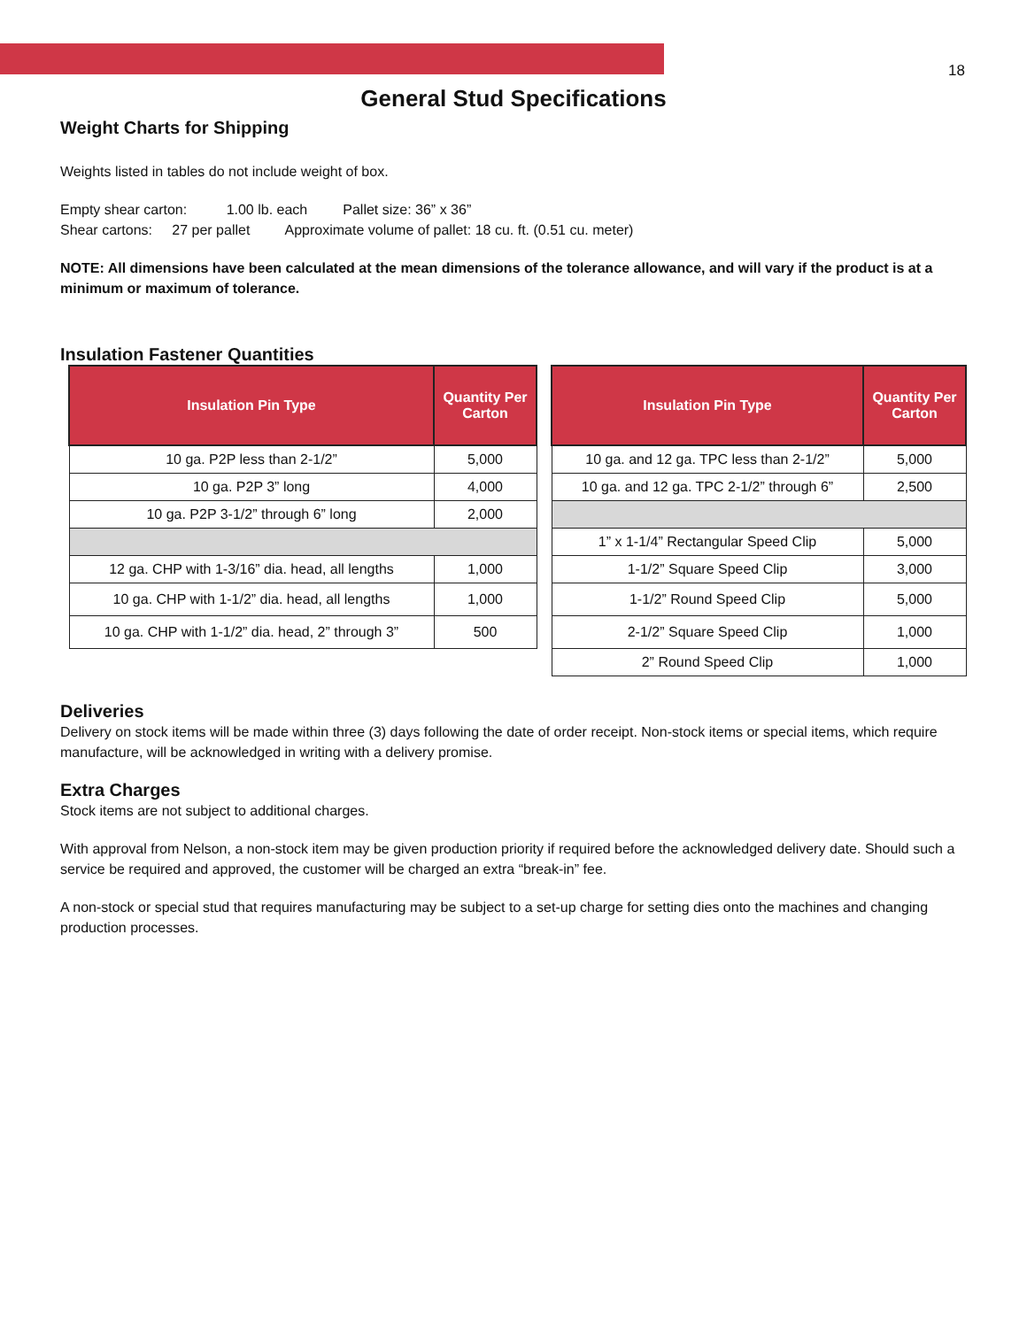18
General Stud Specifications
Weight Charts for Shipping
Weights listed in tables do not include weight of box.
Empty shear carton: 1.00 lb. each Pallet size: 36” x 36”
Shear cartons: 27 per pallet Approximate volume of pallet: 18 cu. ft. (0.51 cu. meter)
NOTE: All dimensions have been calculated at the mean dimensions of the tolerance allowance, and will vary if the product is at a minimum or maximum of tolerance.
Insulation Fastener Quantities
| Insulation Pin Type | Quantity Per Carton |
| --- | --- |
| 10 ga. P2P less than 2-1/2” | 5,000 |
| 10 ga. P2P 3” long | 4,000 |
| 10 ga. P2P 3-1/2” through 6” long | 2,000 |
| 12 ga. CHP with 1-3/16” dia. head, all lengths | 1,000 |
| 10 ga. CHP with 1-1/2” dia. head, all lengths | 1,000 |
| 10 ga. CHP with 1-1/2” dia. head, 2” through 3” | 500 |
| Insulation Pin Type | Quantity Per Carton |
| --- | --- |
| 10 ga. and 12 ga. TPC less than 2-1/2” | 5,000 |
| 10 ga. and 12 ga. TPC 2-1/2” through 6” | 2,500 |
| 1” x 1-1/4” Rectangular Speed Clip | 5,000 |
| 1-1/2” Square Speed Clip | 3,000 |
| 1-1/2” Round Speed Clip | 5,000 |
| 2-1/2” Square Speed Clip | 1,000 |
| 2” Round Speed Clip | 1,000 |
Deliveries
Delivery on stock items will be made within three (3) days following the date of order receipt. Non-stock items or special items, which require manufacture, will be acknowledged in writing with a delivery promise.
Extra Charges
Stock items are not subject to additional charges.
With approval from Nelson, a non-stock item may be given production priority if required before the acknowledged delivery date. Should such a service be required and approved, the customer will be charged an extra “break-in” fee.
A non-stock or special stud that requires manufacturing may be subject to a set-up charge for setting dies onto the machines and changing production processes.